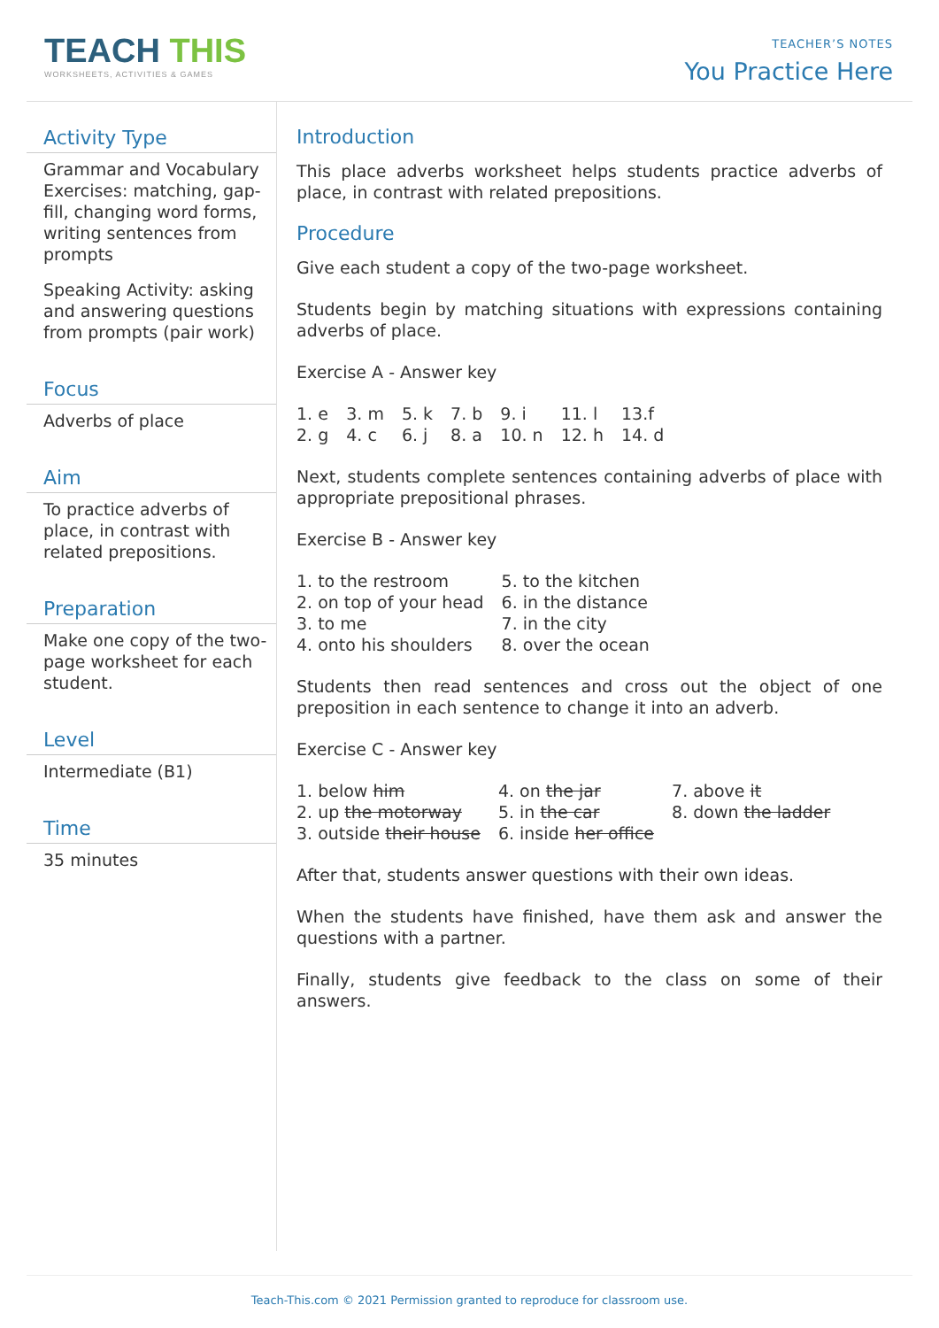TEACH THIS
WORKSHEETS, ACTIVITIES & GAMES
TEACHER’S NOTES
You Practice Here
Activity Type
Grammar and Vocabulary Exercises: matching, gap-fill, changing word forms, writing sentences from prompts
Speaking Activity: asking and answering questions from prompts (pair work)
Focus
Adverbs of place
Aim
To practice adverbs of place, in contrast with related prepositions.
Preparation
Make one copy of the two-page worksheet for each student.
Level
Intermediate (B1)
Time
35 minutes
Introduction
This place adverbs worksheet helps students practice adverbs of place, in contrast with related prepositions.
Procedure
Give each student a copy of the two-page worksheet.
Students begin by matching situations with expressions containing adverbs of place.
Exercise A - Answer key
| 1. e | 3. m | 5. k | 7. b | 9. i | 11. l | 13.f |
| 2. g | 4. c | 6. j | 8. a | 10. n | 12. h | 14. d |
Next, students complete sentences containing adverbs of place with appropriate prepositional phrases.
Exercise B - Answer key
| 1. to the restroom | 5. to the kitchen |
| 2. on top of your head | 6. in the distance |
| 3. to me | 7. in the city |
| 4. onto his shoulders | 8. over the ocean |
Students then read sentences and cross out the object of one preposition in each sentence to change it into an adverb.
Exercise C - Answer key
| 1. below him | 4. on the jar | 7. above it |
| 2. up the motorway | 5. in the car | 8. down the ladder |
| 3. outside their house | 6. inside her office | |
After that, students answer questions with their own ideas.
When the students have finished, have them ask and answer the questions with a partner.
Finally, students give feedback to the class on some of their answers.
Teach-This.com © 2021 Permission granted to reproduce for classroom use.